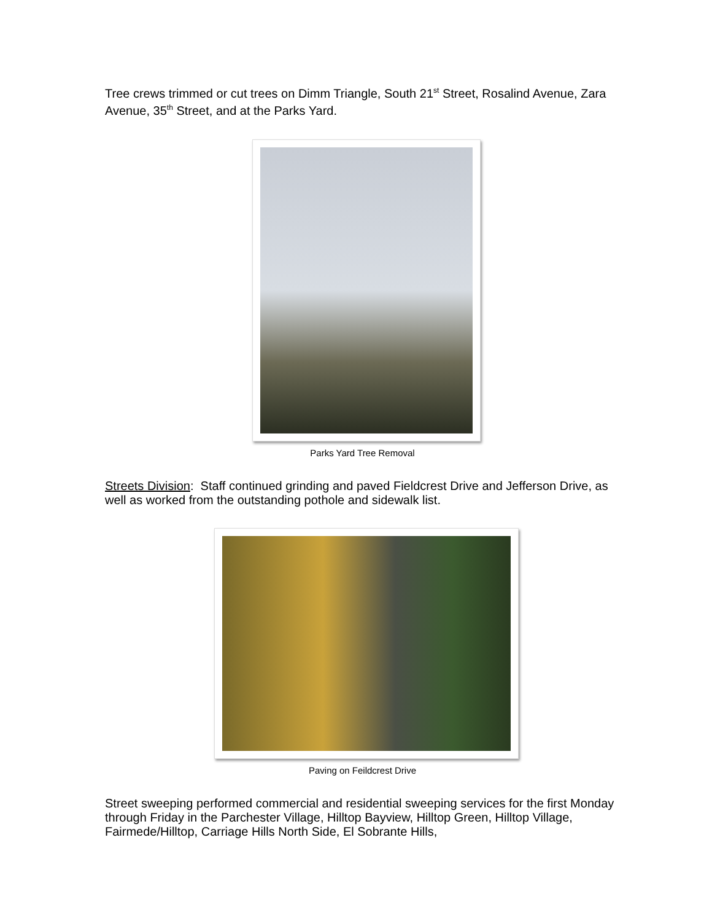Tree crews trimmed or cut trees on Dimm Triangle, South 21<sup>st</sup> Street, Rosalind Avenue, Zara Avenue, 35<sup>th</sup> Street, and at the Parks Yard.
Parks Yard Tree Removal
Streets Division: Staff continued grinding and paved Fieldcrest Drive and Jefferson Drive, as well as worked from the outstanding pothole and sidewalk list.
Paving on Feildcrest Drive
Street sweeping performed commercial and residential sweeping services for the first Monday through Friday in the Parchester Village, Hilltop Bayview, Hilltop Green, Hilltop Village, Fairmede/Hilltop, Carriage Hills North Side, El Sobrante Hills,